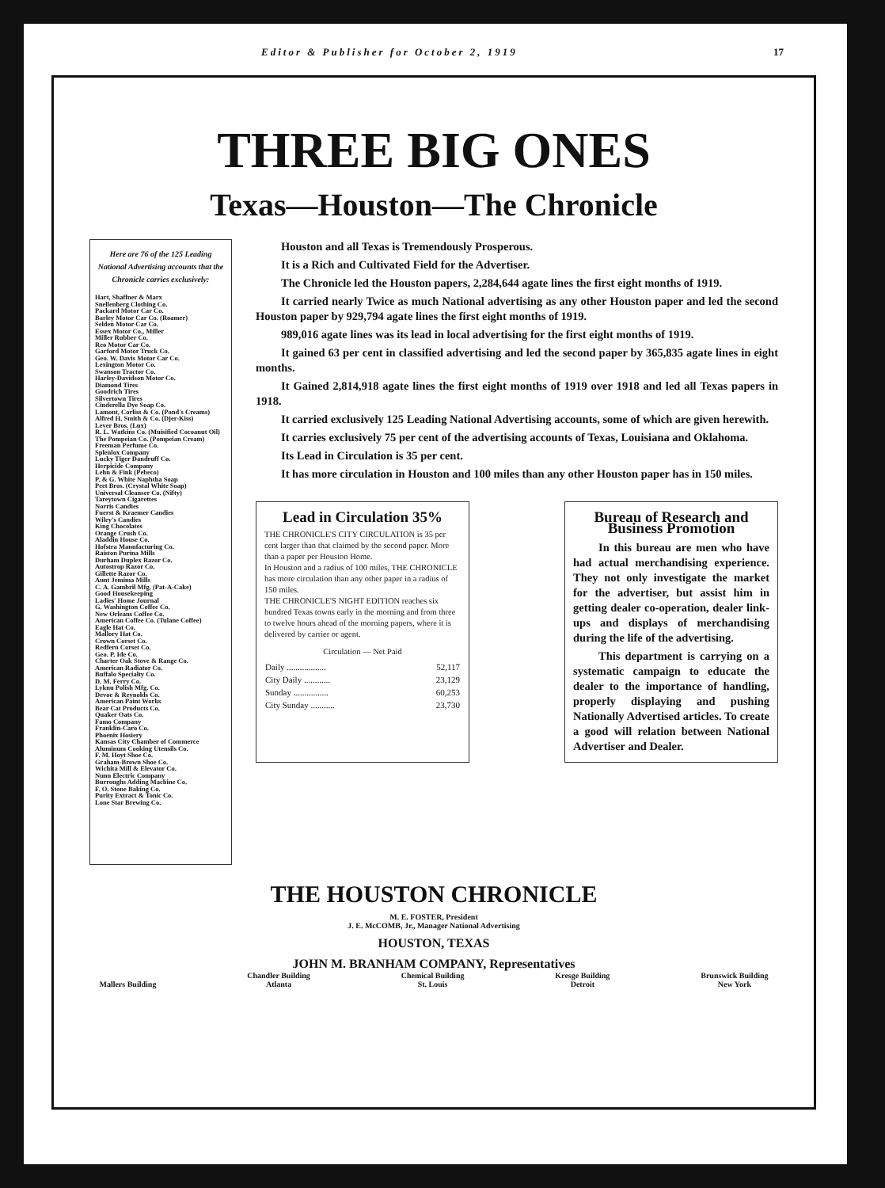Editor & Publisher for October 2, 1919 17
THREE BIG ONES
Texas—Houston—The Chronicle
Here are 76 of the 125 Leading National Advertising accounts that the Chronicle carries exclusively:
Hart, Shaffner & Marx
Snellenberg Clothing Co.
Packard Motor Car Co.
Barley Motor Car Co. (Roamer)
Selden Motor Car Co.
Essex Motor Co., Miller
Miller Rubber Co.
Reo Motor Car Co.
Garford Motor Truck Co.
Geo. W. Davis Motor Car Co.
Lexington Motor Co.
Swanson Tractor Co.
Harley-Davidson Motor Co.
Diamond Tires
Goodrich Tires
Silvertown Tires
Cinderella Dye Soap Co.
Lamont, Corliss & Co. (Pond's Creams)
Alfred H. Smith & Co. (Djer-Kiss)
Lever Bros. (Lux)
R. L. Watkins Co. (Muisified Cocoanut Oil)
The Pompeian Co. (Pompeian Cream)
Freeman Perfume Co.
Splenlox Company
Lucky Tiger Dandruff Co.
Herpicide Company
Lehn & Fink (Pebeco)
P. & G. White Naphtha Soap
Peet Bros. (Crystal White Soap)
Universal Cleanser Co. (Nifty)
Tareytown Cigarettes
Norris Candies
Fuerst & Kraemer Candies
Wiley's Candies
King Chocolates
Orange Crush Co.
Aladdin House Co.
Hofstra Manufacturing Co.
Raiston Purina Mills
Durham Duplex Razor Co.
Autostrop Razor Co.
Gillette Razor Co.
Aunt Jemima Mills
C. A. Gambril Mfg. (Pat-A-Cake)
Good Housekeeping
Ladies' Home Journal
G. Washington Coffee Co.
New Orleans Coffee Co.
American Coffee Co. (Tulane Coffee)
Eagle Hat Co.
Mallory Hat Co.
Crown Corset Co.
Redfern Corset Co.
Geo. P. Ide Co.
Charter Oak Stove & Range Co.
American Radiator Co.
Buffalo Specialty Co.
D. M. Ferry Co.
Lyknu Polish Mfg. Co.
Devoe & Reynolds Co.
American Paint Works
Bear Cat Products Co.
Quaker Oats Co.
Famo Company
Franklin-Caro Co.
Phoenix Hosiery
Kansas City Chamber of Commerce
Aluminum Cooking Utensils Co.
F. M. Hoyt Shoe Co.
Graham-Brown Shoe Co.
Wichita Mill & Elevator Co.
Nunn Electric Company
Burroughs Adding Machine Co.
F. O. Stone Baking Co.
Purity Extract & Tonic Co.
Lone Star Brewing Co.
Houston and all Texas is Tremendously Prosperous.
It is a Rich and Cultivated Field for the Advertiser.
The Chronicle led the Houston papers, 2,284,644 agate lines the first eight months of 1919.
It carried nearly Twice as much National advertising as any other Houston paper and led the second Houston paper by 929,794 agate lines the first eight months of 1919.
989,016 agate lines was its lead in local advertising for the first eight months of 1919.
It gained 63 per cent in classified advertising and led the second paper by 365,835 agate lines in eight months.
It Gained 2,814,918 agate lines the first eight months of 1919 over 1918 and led all Texas papers in 1918.
It carried exclusively 125 Leading National Advertising accounts, some of which are given herewith.
It carries exclusively 75 per cent of the advertising accounts of Texas, Louisiana and Oklahoma.
Its Lead in Circulation is 35 per cent.
It has more circulation in Houston and 100 miles than any other Houston paper has in 150 miles.
Lead in Circulation 35%
THE CHRONICLE'S CITY CIRCULATION is 35 per cent larger than that claimed by the second paper. More than a paper per Houston Home.
In Houston and a radius of 100 miles, THE CHRONICLE has more circulation than any other paper in a radius of 150 miles.
THE CHRONICLE'S NIGHT EDITION reaches six hundred Texas towns early in the morning and from three to twelve hours ahead of the morning papers, where it is delivered by carrier or agent.
Circulation — Net Paid
| Daily .................. | 52,117 |
| City Daily ............ | 23,129 |
| Sunday ................ | 60,253 |
| City Sunday ........... | 23,730 |
Bureau of Research and Business Promotion
In this bureau are men who have had actual merchandising experience. They not only investigate the market for the advertiser, but assist him in getting dealer co-operation, dealer link-ups and displays of merchandising during the life of the advertising.
This department is carrying on a systematic campaign to educate the dealer to the importance of handling, properly displaying and pushing Nationally Advertised articles. To create a good will relation between National Advertiser and Dealer.
THE HOUSTON CHRONICLE
M. E. FOSTER, President
J. E. McCOMB, Jr., Manager National Advertising
HOUSTON, TEXAS
JOHN M. BRANHAM COMPANY, Representatives
Mallers Building Chandler Building
Atlanta
Chemical Building
St. Louis
Kresge Building
Detroit
Brunswick Building
New York